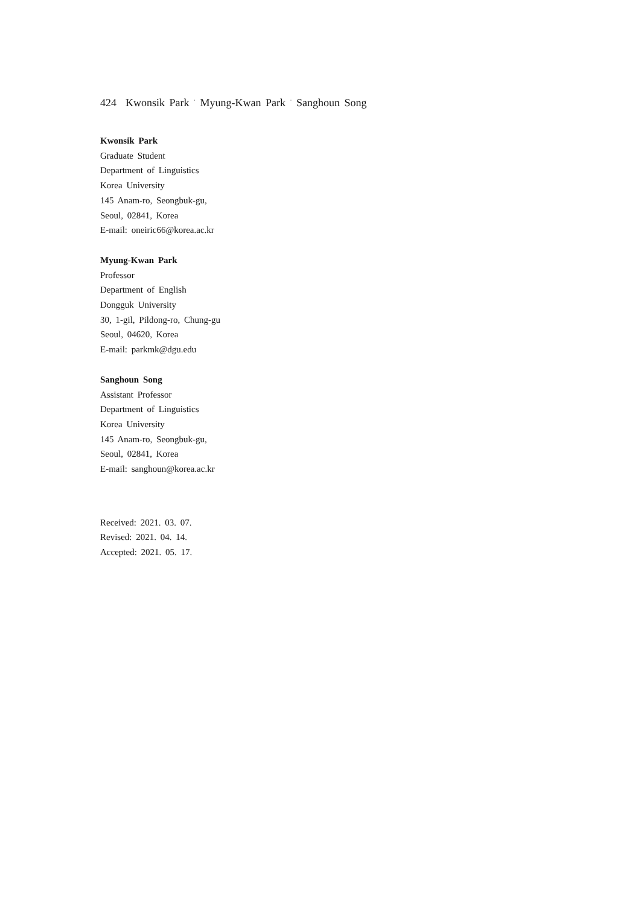424 Kwonsik Park <sup>·</sup> Myung-Kwan Park <sup>·</sup> Sanghoun Song
Kwonsik Park
Graduate Student
Department of Linguistics
Korea University
145 Anam-ro, Seongbuk-gu,
Seoul, 02841, Korea
E-mail: oneiric66@korea.ac.kr
Myung-Kwan Park
Professor
Department of English
Dongguk University
30, 1-gil, Pildong-ro, Chung-gu
Seoul, 04620, Korea
E-mail: parkmk@dgu.edu
Sanghoun Song
Assistant Professor
Department of Linguistics
Korea University
145 Anam-ro, Seongbuk-gu,
Seoul, 02841, Korea
E-mail: sanghoun@korea.ac.kr
Received: 2021. 03. 07.
Revised: 2021. 04. 14.
Accepted: 2021. 05. 17.